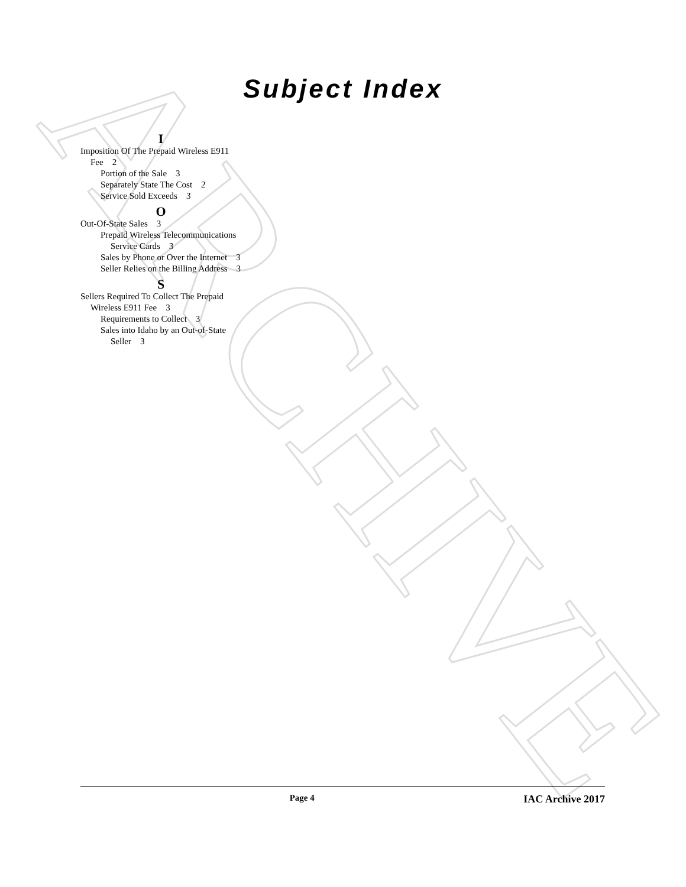ARCHIVE
Subject Index
I
Imposition Of The Prepaid Wireless E911 Fee 2
Portion of the Sale 3
Separately State The Cost 2
Service Sold Exceeds 3
O
Out-Of-State Sales 3
Prepaid Wireless Telecommunications Service Cards 3
Sales by Phone or Over the Internet 3
Seller Relies on the Billing Address 3
S
Sellers Required To Collect The Prepaid Wireless E911 Fee 3
Requirements to Collect 3
Sales into Idaho by an Out-of-State Seller 3
Page 4 IAC Archive 2017